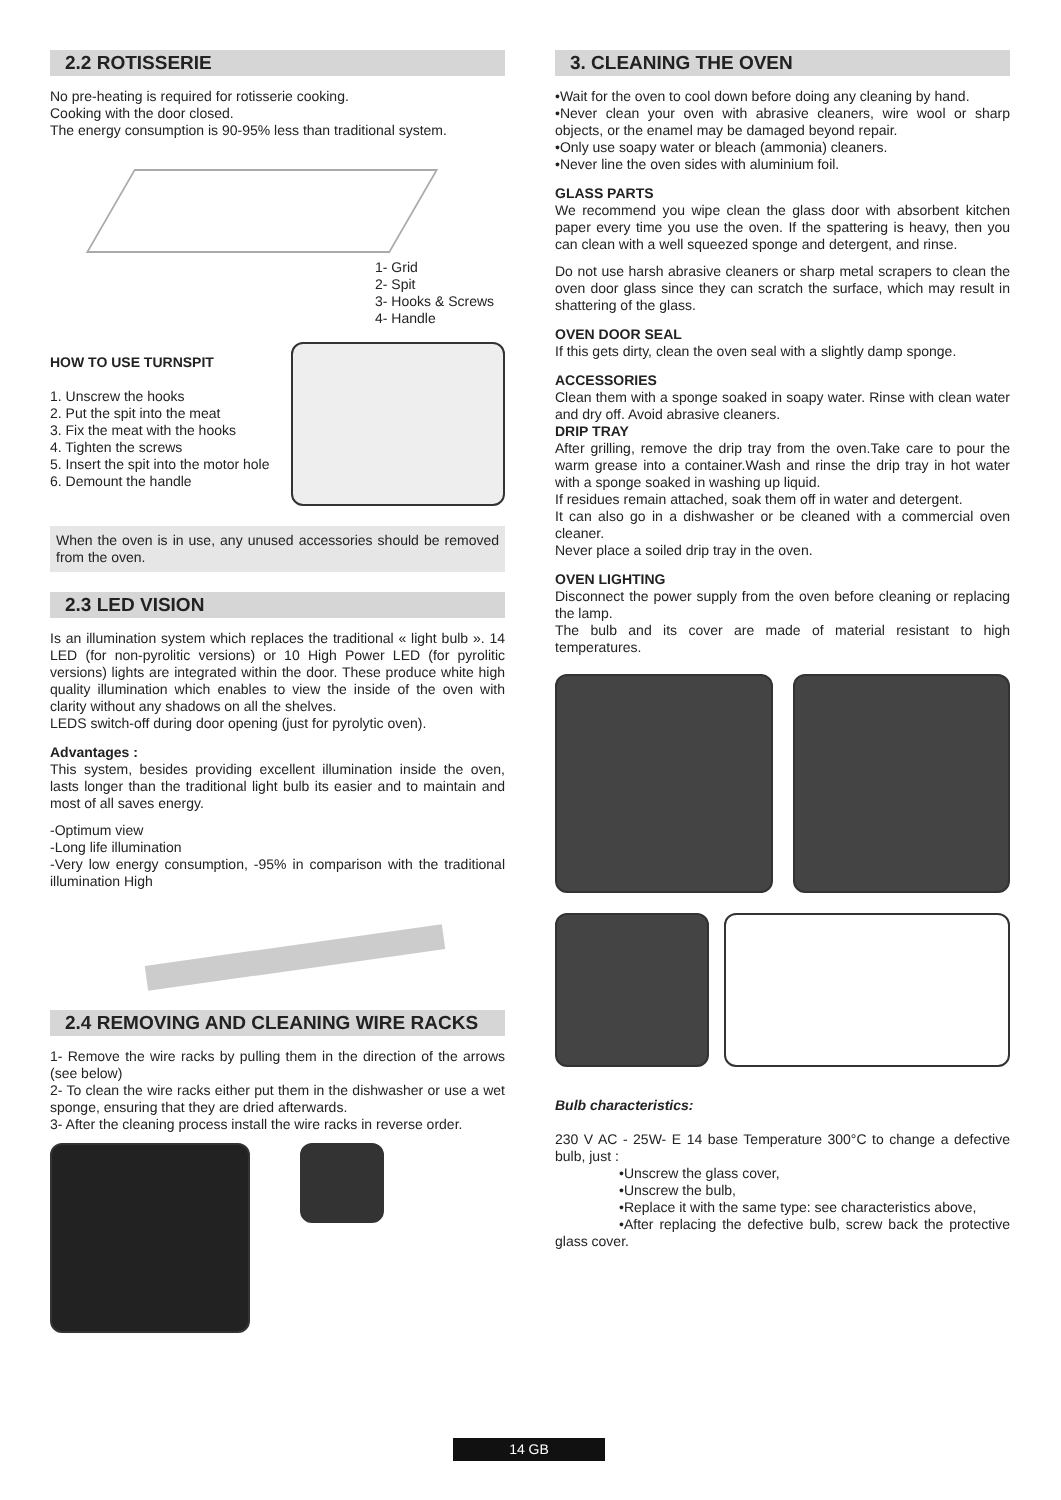2.2 ROTISSERIE
No pre-heating is required for rotisserie cooking.
Cooking with the door closed.
The energy consumption is 90-95% less than traditional system.
1- Grid
2- Spit
3- Hooks & Screws
4- Handle
HOW TO USE TURNSPIT
1. Unscrew the hooks
2. Put the spit into the meat
3. Fix the meat with the hooks
4. Tighten the screws
5. Insert the spit into the motor hole
6. Demount the handle
When the oven is in use, any unused accessories should be removed from the oven.
2.3 LED VISION
Is an illumination system which replaces the traditional « light bulb ». 14 LED (for non-pyrolitic versions) or 10 High Power LED (for pyrolitic versions) lights are integrated within the door. These produce white high quality illumination which enables to view the inside of the oven with clarity without any shadows on all the shelves.
LEDS switch-off during door opening (just for pyrolytic oven).
Advantages :
This system, besides providing excellent illumination inside the oven, lasts longer than the traditional light bulb its easier and to maintain and most of all saves energy.
-Optimum view
-Long life illumination
-Very low energy consumption, -95% in comparison with the traditional illumination High
2.4 REMOVING AND CLEANING WIRE RACKS
1- Remove the wire racks by pulling them in the direction of the arrows (see below)
2- To clean the wire racks either put them in the dishwasher or use a wet sponge, ensuring that they are dried afterwards.
3- After the cleaning process install the wire racks in reverse order.
3. CLEANING THE OVEN
•Wait for the oven to cool down before doing any cleaning by hand.
•Never clean your oven with abrasive cleaners, wire wool or sharp objects, or the enamel may be damaged beyond repair.
•Only use soapy water or bleach (ammonia) cleaners.
•Never line the oven sides with aluminium foil.
GLASS PARTS
We recommend you wipe clean the glass door with absorbent kitchen paper every time you use the oven. If the spattering is heavy, then you can clean with a well squeezed sponge and detergent, and rinse.
Do not use harsh abrasive cleaners or sharp metal scrapers to clean the oven door glass since they can scratch the surface, which may result in shattering of the glass.
OVEN DOOR SEAL
If this gets dirty, clean the oven seal with a slightly damp sponge.
ACCESSORIES
Clean them with a sponge soaked in soapy water. Rinse with clean water and dry off. Avoid abrasive cleaners.
DRIP TRAY
After grilling, remove the drip tray from the oven.Take care to pour the warm grease into a container.Wash and rinse the drip tray in hot water with a sponge soaked in washing up liquid.
If residues remain attached, soak them off in water and detergent.
It can also go in a dishwasher or be cleaned with a commercial oven cleaner.
Never place a soiled drip tray in the oven.
OVEN LIGHTING
Disconnect the power supply from the oven before cleaning or replacing the lamp.
The bulb and its cover are made of material resistant to high temperatures.
Bulb characteristics:
230 V AC - 25W- E 14 base Temperature 300°C to change a defective bulb, just :
•Unscrew the glass cover,
•Unscrew the bulb,
•Replace it with the same type: see characteristics above,
•After replacing the defective bulb, screw back the protective glass cover.
14 GB